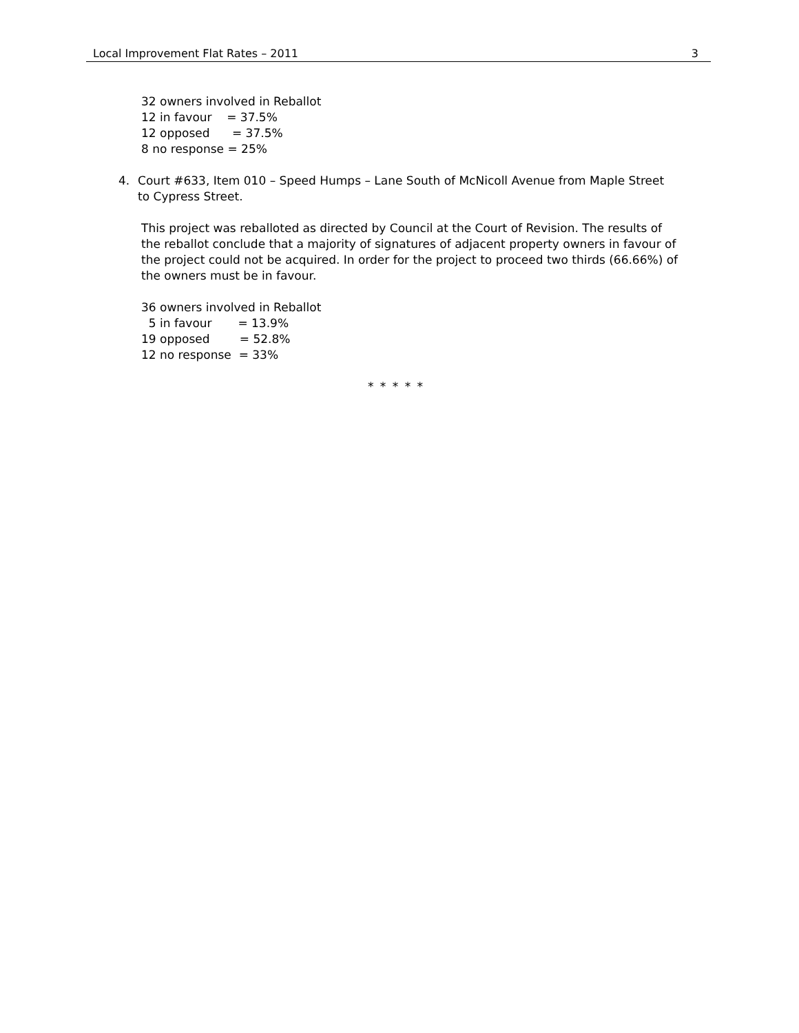Local Improvement Flat Rates – 2011 3
32 owners involved in Reballot 12 in favour = 37.5% 12 opposed = 37.5% 8 no response = 25%
4. Court #633, Item 010 – Speed Humps – Lane South of McNicoll Avenue from Maple Street to Cypress Street.
This project was reballoted as directed by Council at the Court of Revision. The results of the reballot conclude that a majority of signatures of adjacent property owners in favour of the project could not be acquired. In order for the project to proceed two thirds (66.66%) of the owners must be in favour.
36 owners involved in Reballot 5 in favour = 13.9% 19 opposed = 52.8% 12 no response = 33%
* * * * *